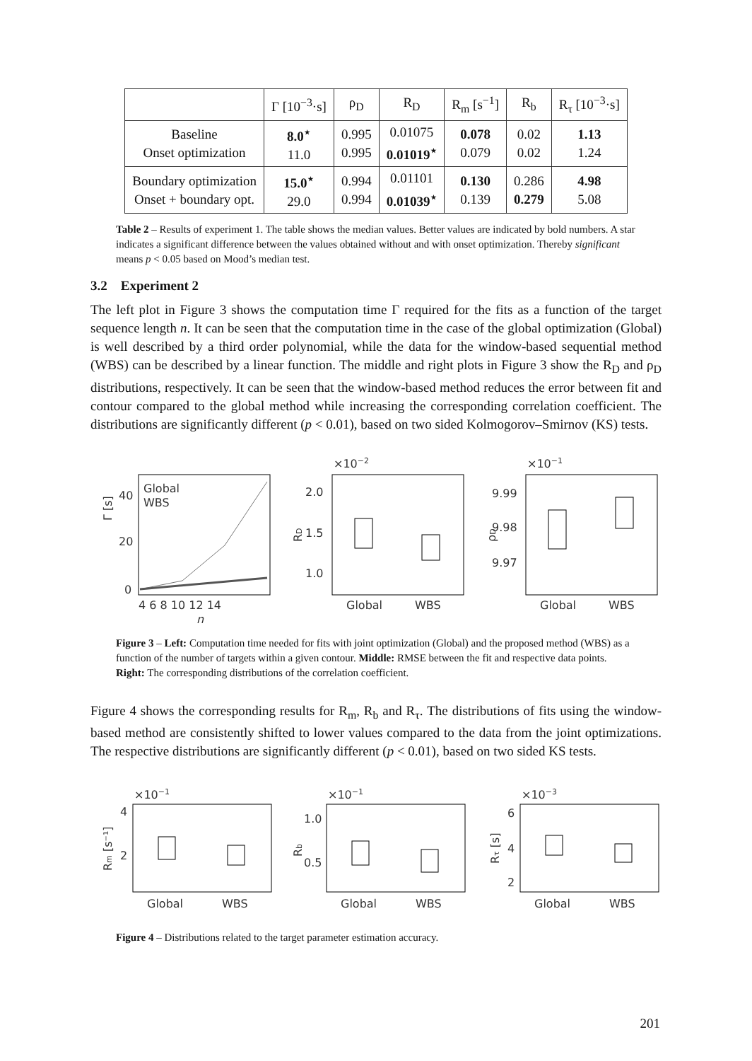| | Γ [10<sup>−3</sup>·s] | ρ<sub>D</sub> | R<sub>D</sub> | R<sub>m</sub> [s<sup>−1</sup>] | R<sub>b</sub> | R<sub>τ</sub> [10<sup>−3</sup>·s] |
| --- | --- | --- | --- | --- | --- | --- |
| Baseline Onset optimization | 8.0<sup>⋆</sup> 11.0 | 0.995 0.995 | 0.01075 0.01019<sup>⋆</sup> | 0.078 0.079 | 0.02 0.02 | 1.13 1.24 |
| Boundary optimization Onset + boundary opt. | 15.0<sup>⋆</sup> 29.0 | 0.994 0.994 | 0.01101 0.01039<sup>⋆</sup> | 0.130 0.139 | 0.286 0.279 | 4.98 5.08 |
Table 2 – Results of experiment 1. The table shows the median values. Better values are indicated by bold numbers. A star indicates a significant difference between the values obtained without and with onset optimization. Thereby significant means p < 0.05 based on Mood’s median test.
3.2 Experiment 2
The left plot in Figure 3 shows the computation time Γ required for the fits as a function of the target sequence length n. It can be seen that the computation time in the case of the global optimization (Global) is well described by a third order polynomial, while the data for the window-based sequential method (WBS) can be described by a linear function. The middle and right plots in Figure 3 show the R<sub>D</sub> and ρ<sub>D</sub> distributions, respectively. It can be seen that the window-based method reduces the error between fit and contour compared to the global method while increasing the corresponding correlation coefficient. The distributions are significantly different (p < 0.01), based on two sided Kolmogorov–Smirnov (KS) tests.
Γ [s]
40
20
0
Global
WBS
4 6 8 10 12 14
n
×10−2
RD
2.0
1.5
1.0
Global
WBS
×10−1
ρD
9.99
9.98
9.97
Global
WBS
Figure 3 – Left: Computation time needed for fits with joint optimization (Global) and the proposed method (WBS) as a function of the number of targets within a given contour. Middle: RMSE between the fit and respective data points. Right: The corresponding distributions of the correlation coefficient.
Figure 4 shows the corresponding results for R<sub>m</sub>, R<sub>b</sub> and R<sub>τ</sub>. The distributions of fits using the window-based method are consistently shifted to lower values compared to the data from the joint optimizations. The respective distributions are significantly different (p < 0.01), based on two sided KS tests.
×10−1
Rm [s⁻¹]
4
2
Global
WBS
×10−1
Rb
1.0
0.5
Global
WBS
×10−3
Rτ [s]
6
4
2
Global
WBS
Figure 4 – Distributions related to the target parameter estimation accuracy.
201